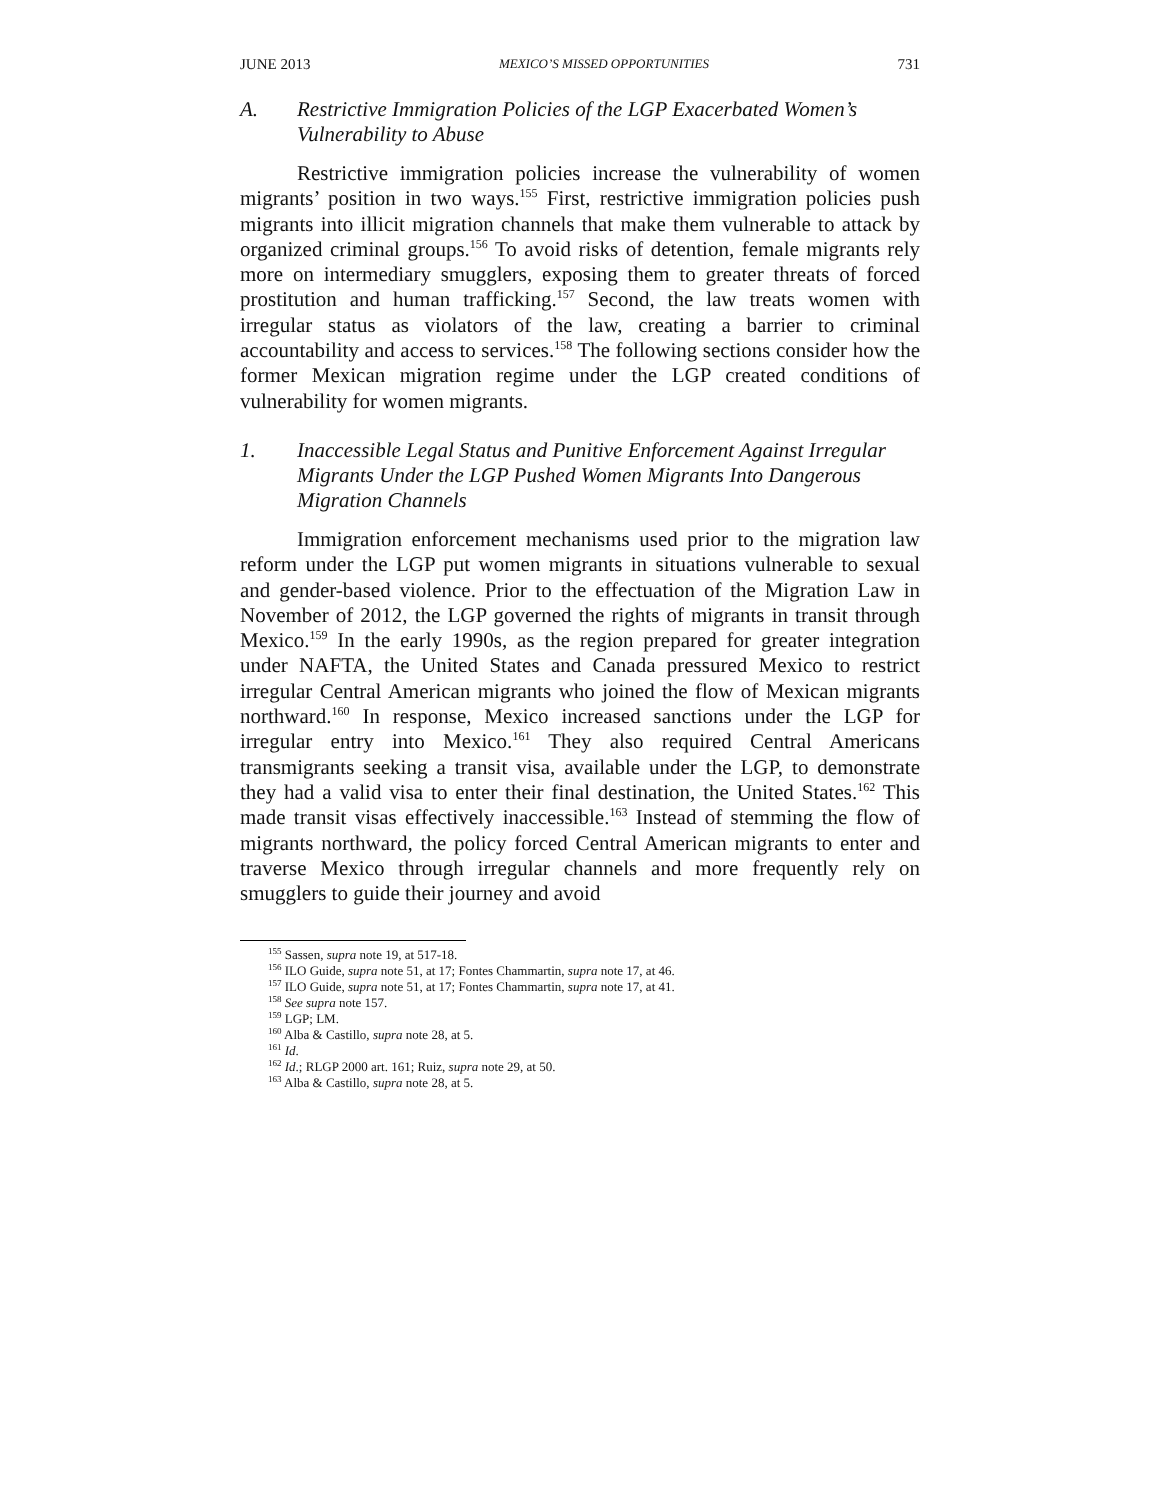JUNE 2013 MEXICO’S MISSED OPPORTUNITIES 731
A. Restrictive Immigration Policies of the LGP Exacerbated Women’s Vulnerability to Abuse
Restrictive immigration policies increase the vulnerability of women migrants’ position in two ways.<sup>155</sup> First, restrictive immigration policies push migrants into illicit migration channels that make them vulnerable to attack by organized criminal groups.<sup>156</sup> To avoid risks of detention, female migrants rely more on intermediary smugglers, exposing them to greater threats of forced prostitution and human trafficking.<sup>157</sup> Second, the law treats women with irregular status as violators of the law, creating a barrier to criminal accountability and access to services.<sup>158</sup> The following sections consider how the former Mexican migration regime under the LGP created conditions of vulnerability for women migrants.
1. Inaccessible Legal Status and Punitive Enforcement Against Irregular Migrants Under the LGP Pushed Women Migrants Into Dangerous Migration Channels
Immigration enforcement mechanisms used prior to the migration law reform under the LGP put women migrants in situations vulnerable to sexual and gender-based violence. Prior to the effectuation of the Migration Law in November of 2012, the LGP governed the rights of migrants in transit through Mexico.<sup>159</sup> In the early 1990s, as the region prepared for greater integration under NAFTA, the United States and Canada pressured Mexico to restrict irregular Central American migrants who joined the flow of Mexican migrants northward.<sup>160</sup> In response, Mexico increased sanctions under the LGP for irregular entry into Mexico.<sup>161</sup> They also required Central Americans transmigrants seeking a transit visa, available under the LGP, to demonstrate they had a valid visa to enter their final destination, the United States.<sup>162</sup> This made transit visas effectively inaccessible.<sup>163</sup> Instead of stemming the flow of migrants northward, the policy forced Central American migrants to enter and traverse Mexico through irregular channels and more frequently rely on smugglers to guide their journey and avoid
<sup>155</sup> Sassen, supra note 19, at 517-18.
<sup>156</sup> ILO Guide, supra note 51, at 17; Fontes Chammartin, supra note 17, at 46.
<sup>157</sup> ILO Guide, supra note 51, at 17; Fontes Chammartin, supra note 17, at 41.
<sup>158</sup> See supra note 157.
<sup>159</sup> LGP; LM.
<sup>160</sup> Alba & Castillo, supra note 28, at 5.
<sup>161</sup> Id.
<sup>162</sup> Id.; RLGP 2000 art. 161; Ruiz, supra note 29, at 50.
<sup>163</sup> Alba & Castillo, supra note 28, at 5.